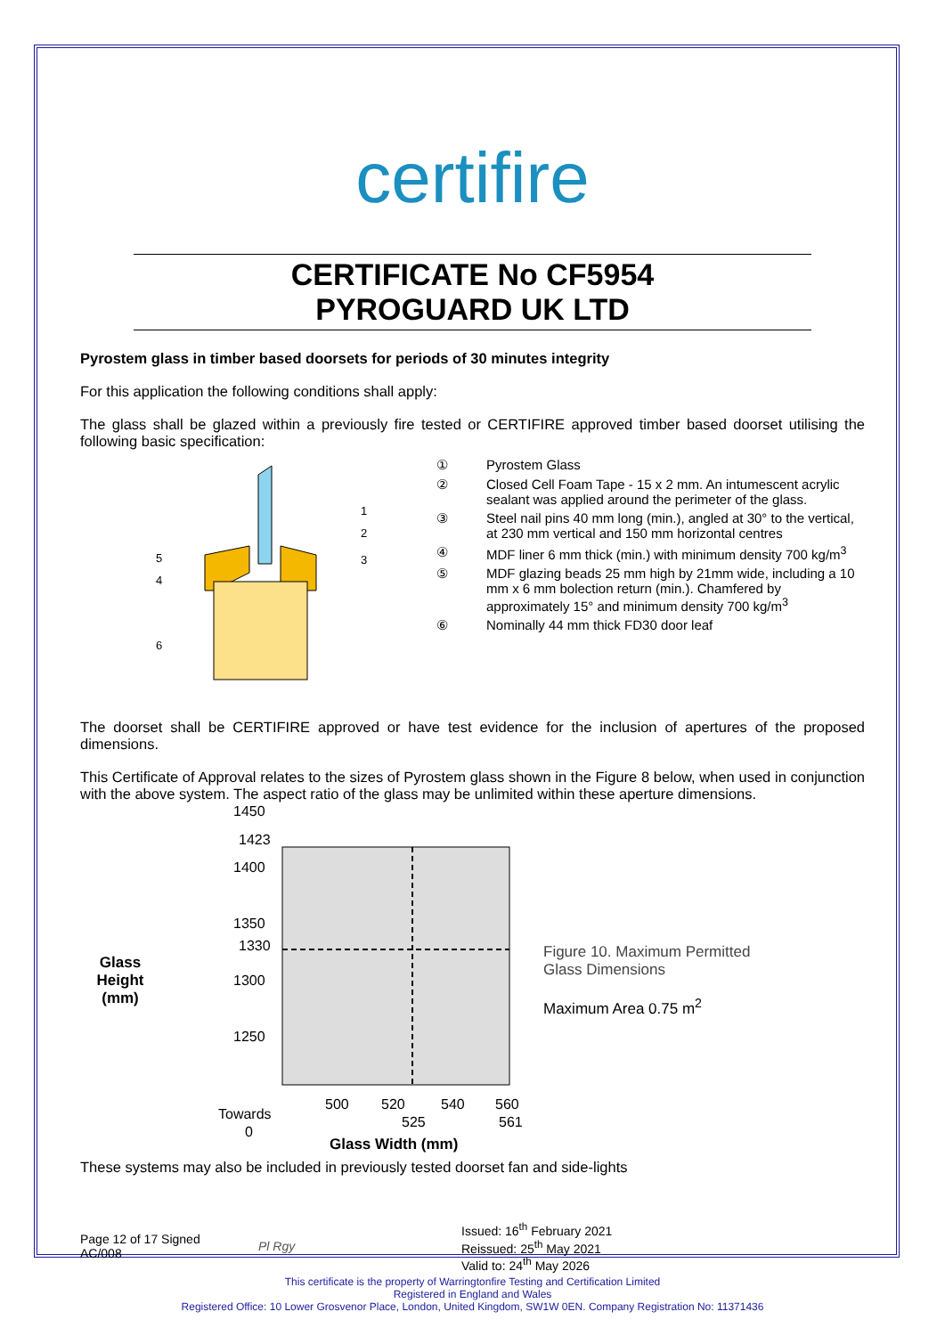certifire
CERTIFICATE No CF5954
PYROGUARD UK LTD
Pyrostem glass in timber based doorsets for periods of 30 minutes integrity
For this application the following conditions shall apply:
The glass shall be glazed within a previously fire tested or CERTIFIRE approved timber based doorset utilising the following basic specification:
1
2
3
5
4
6
① Pyrostem Glass
② Closed Cell Foam Tape - 15 x 2 mm. An intumescent acrylic sealant was applied around the perimeter of the glass.
③ Steel nail pins 40 mm long (min.), angled at 30° to the vertical, at 230 mm vertical and 150 mm horizontal centres
④ MDF liner 6 mm thick (min.) with minimum density 700 kg/m<sup>3</sup>
⑤ MDF glazing beads 25 mm high by 21mm wide, including a 10 mm x 6 mm bolection return (min.). Chamfered by approximately 15° and minimum density 700 kg/m<sup>3</sup>
⑥ Nominally 44 mm thick FD30 door leaf
The doorset shall be CERTIFIRE approved or have test evidence for the inclusion of apertures of the proposed dimensions.
This Certificate of Approval relates to the sizes of Pyrostem glass shown in the Figure 8 below, when used in conjunction with the above system. The aspect ratio of the glass may be unlimited within these aperture dimensions.
Glass
Height
(mm)
1450
1423
1400
1350
1330
1300
1250
500
520
540
560
525
561
Towards
0
Glass Width (mm)
Figure 10. Maximum Permitted
Glass Dimensions
Maximum Area 0.75 m<sup>2</sup>
These systems may also be included in previously tested doorset fan and side-lights
Page 12 of 17 Signed
AC/008
Pl Rgy
Issued: 16<sup>th</sup> February 2021
Reissued: 25<sup>th</sup> May 2021
Valid to: 24<sup>th</sup> May 2026
This certificate is the property of Warringtonfire Testing and Certification Limited
Registered in England and Wales
Registered Office: 10 Lower Grosvenor Place, London, United Kingdom, SW1W 0EN. Company Registration No: 11371436